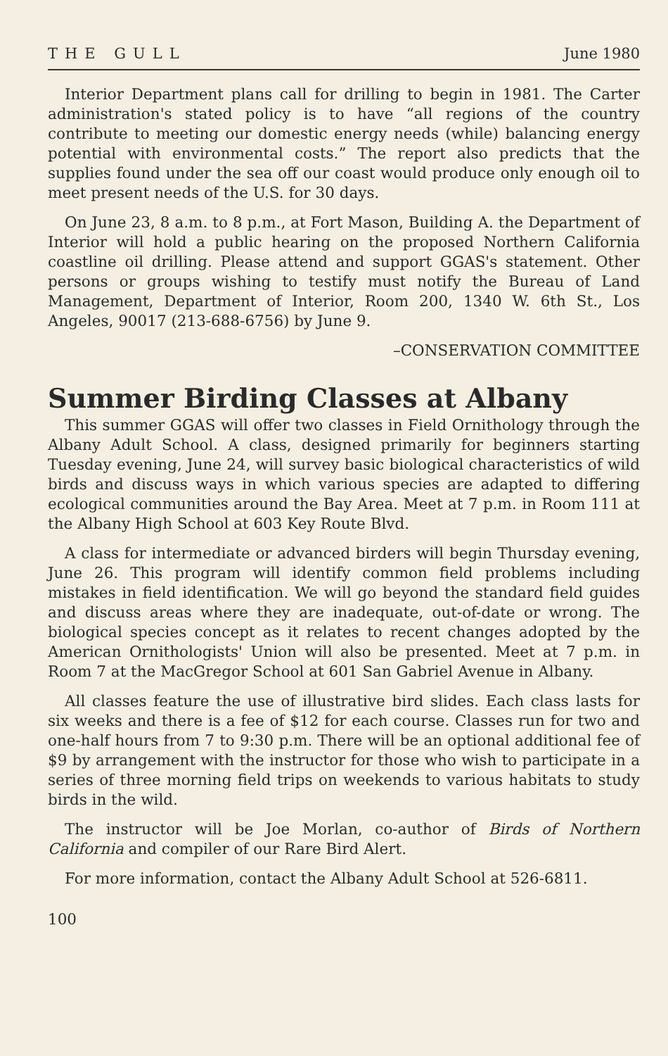THE GULL June 1980
Interior Department plans call for drilling to begin in 1981. The Carter administration's stated policy is to have “all regions of the country contribute to meeting our domestic energy needs (while) balancing energy potential with environmental costs.” The report also predicts that the supplies found under the sea off our coast would produce only enough oil to meet present needs of the U.S. for 30 days.
On June 23, 8 a.m. to 8 p.m., at Fort Mason, Building A. the Department of Interior will hold a public hearing on the proposed Northern California coastline oil drilling. Please attend and support GGAS's statement. Other persons or groups wishing to testify must notify the Bureau of Land Management, Department of Interior, Room 200, 1340 W. 6th St., Los Angeles, 90017 (213-688-6756) by June 9.
–CONSERVATION COMMITTEE
Summer Birding Classes at Albany
This summer GGAS will offer two classes in Field Ornithology through the Albany Adult School. A class, designed primarily for beginners starting Tuesday evening, June 24, will survey basic biological characteristics of wild birds and discuss ways in which various species are adapted to differing ecological communities around the Bay Area. Meet at 7 p.m. in Room 111 at the Albany High School at 603 Key Route Blvd.
A class for intermediate or advanced birders will begin Thursday evening, June 26. This program will identify common field problems including mistakes in field identification. We will go beyond the standard field guides and discuss areas where they are inadequate, out-of-date or wrong. The biological species concept as it relates to recent changes adopted by the American Ornithologists' Union will also be presented. Meet at 7 p.m. in Room 7 at the MacGregor School at 601 San Gabriel Avenue in Albany.
All classes feature the use of illustrative bird slides. Each class lasts for six weeks and there is a fee of $12 for each course. Classes run for two and one-half hours from 7 to 9:30 p.m. There will be an optional additional fee of $9 by arrangement with the instructor for those who wish to participate in a series of three morning field trips on weekends to various habitats to study birds in the wild.
The instructor will be Joe Morlan, co-author of Birds of Northern California and compiler of our Rare Bird Alert.
For more information, contact the Albany Adult School at 526-6811.
100